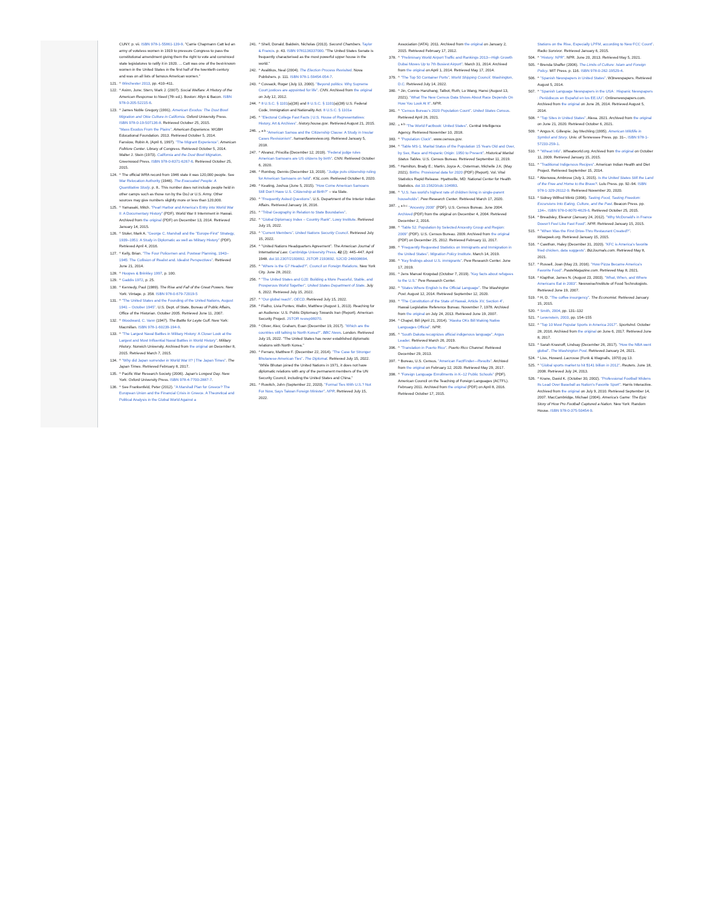CUNY. p. vii. ISBN 978-1-55861-139-9. "Carrie Chapmann Catt led an army of voteless women in 1919 to pressure Congress to pass the constitutional amendment giving them the right to vote and convinced state legislatures to ratify it in 1920. ... Catt was one of the best-known women in the United States in the first half of the twentieth century and was on all lists of famous American women."
121. ^ Winchester 2013, pp. 410–411.
122. ^ Axinn, June; Stern, Mark J. (2007). Social Welfare: A History of the American Response to Need (7th ed.). Boston: Allyn & Bacon. ISBN 978-0-205-52215-6.
123. ^ James Noble Gregory (1991). American Exodus: The Dust Bowl Migration and Okie Culture in California. Oxford University Press. ISBN 978-0-19-507136-8. Retrieved October 25, 2015.
"Mass Exodus From the Plains". American Experience. WGBH Educational Foundation. 2013. Retrieved October 5, 2014.
Fanslow, Robin A. (April 6, 1997). "The Migrant Experience". American Folklore Center. Library of Congress. Retrieved October 5, 2014.
Walter J. Stein (1973). California and the Dust Bowl Migration. Greenwood Press. ISBN 978-0-8371-6267-6. Retrieved October 25, 2015.
124. ^ The official WRA record from 1946 state it was 120,000 people. See War Relocation Authority (1946). The Evacuated People: A Quantitative Study. p. 8.. This number does not include people held in other camps such as those run by the DoJ or U.S. Army. Other sources may give numbers slightly more or less than 120,000.
125. ^ Yamasaki, Mitch. "Pearl Harbor and America's Entry into World War II: A Documentary History" (PDF). World War II Internment in Hawaii. Archived from the original (PDF) on December 13, 2014. Retrieved January 14, 2015.
126. ^ Stoler, Mark A. "George C. Marshall and the "Europe-First" Strategy, 1939–1951: A Study in Diplomatic as well as Military History" (PDF). Retrieved April 4, 2016.
127. ^ Kelly, Brian. "The Four Policemen and. Postwar Planning, 1943–1945: The Collision of Realist and. Idealist Perspectives". Retrieved June 21, 2014.
128. ^ Hoopes & Brinkley 1997, p. 100.
129. ^ Gaddis 1972, p. 25.
130. ^ Kennedy, Paul (1989). The Rise and Fall of the Great Powers. New York: Vintage. p. 358. ISBN 978-0-679-72019-5
131. ^ "The United States and the Founding of the United Nations, August 1941 – October 1945". U.S. Dept. of State, Bureau of Public Affairs, Office of the Historian. October 2005. Retrieved June 11, 2007.
132. ^ Woodward, C. Vann (1947). The Battle for Leyte Gulf. New York: Macmillan. ISBN 978-1-60239-194-9.
133. ^ "The Largest Naval Battles in Military History: A Closer Look at the Largest and Most Influential Naval Battles in World History". Military History. Norwich University. Archived from the original on December 8, 2015. Retrieved March 7, 2015.
134. ^ "Why did Japan surrender in World War II? | The Japan Times". The Japan Times. Retrieved February 8, 2017.
135. ^ Pacific War Research Society (2006). Japan's Longest Day. New York: Oxford University Press. ISBN 978-4-7700-2887-7.
136. ^ See Frankenfeld, Peter (2012). "A Marshall Plan for Greece? The European Union and the Financial Crisis in Greece. A Theoretical and Political Analysis in the Global World Against a
241. ^ Shell, Donald; Baldwin, Nicholas (2013). Second Chambers. Taylor & Francis. p. 43. ISBN 9781136337000. "The United States Senate is frequently characterised as the most powerful upper house in the world."
242. ^ Avalitkos, Neal (2004). The Election Process Revisited. Nova Publishers. p. 111. ISBN 978-1-59454-054-7.
243. ^ Cossack, Roger (July 13, 2000). "Beyond politics: Why Supreme Court justices are appointed for life". CNN. Archived from the original on July 12, 2012.
244. ^ 8 U.S.C. § 1101(a)(36) and 8 U.S.C. § 1101(a)(38) U.S. Federal Code, Immigration and Nationality Act. 8 U.S.C. § 1101a
245. ^ "Electoral College Fast Facts | U.S. House of Representatives: History, Art & Archives". history.house.gov. Retrieved August 21, 2015.
246. ^ <sup>a b</sup> "American Samoa and the Citizenship Clause: A Study in Insular Cases Revisionism". harvardlawreview.org. Retrieved January 5, 2018.
247. ^ Alvarez, Priscilla (December 12, 2019). "Federal judge rules American Samoans are US citizens by birth". CNN. Retrieved October 6, 2020.
248. ^ Romboy, Dennis (December 13, 2019). "Judge puts citizenship ruling for American Samoans on hold". KSL.com. Retrieved October 6, 2020.
249. ^ Keating, Joshua (June 5, 2015). "How Come American Samoans Still Don't Have U.S. Citizenship at Birth?" – via Slate.
250. ^ "Frequently Asked Questions". U.S. Department of the Interior Indian Affairs. Retrieved January 16, 2016.
251. ^ "Tribal Geography in Relation to State Boundaries".
252. ^ "Global Diplomacy Index – Country Rank". Lowy Institute. Retrieved July 15, 2022.
253. ^ "Current Members". United Nations Security Council. Retrieved July 15, 2022.
254. ^ "United Nations Headquarters Agreement". The American Journal of International Law. Cambridge University Press. 42 (2): 445–447. April 1948. doi:10.2307/2193692. JSTOR 2193692. S2CID 246008694.
255. ^ "Where is the G7 Headed?". Council on Foreign Relations. New York City. June 28, 2022.
256. ^ "The United States and G20: Building a More Peaceful, Stable, and Prosperous World Together". United States Department of State. July 6, 2022. Retrieved July 15, 2022.
257. ^ "Our global reach". OECD. Retrieved July 15, 2022.
258. ^ Fialho, Livia Pontes; Wallin, Matthew (August 1, 2013). Reaching for an Audience: U.S. Public Diplomacy Towards Iran (Report). American Security Project. JSTOR resrep06070.
259. ^ Oliver, Alex; Graham, Euan (December 19, 2017). "Which are the countries still talking to North Korea?". BBC News. London. Retrieved July 15, 2022. "The United States has never established diplomatic relations with North Korea."
260. ^ Ferraro, Matthew F. (December 22, 2014). "The Case for Stronger Bhutanese-American Ties". The Diplomat. Retrieved July 15, 2022. "While Bhutan joined the United Nations in 1971, it does not have diplomatic relations with any of the permanent members of the UN Security Council, including the United States and China."
261. ^ Ruwitch, John (September 22, 2020). "Formal Ties With U.S.? Not For Now, Says Taiwan Foreign Minister". NPR. Retrieved July 15, 2022.
Association (IATA). 2011. Archived from the original on January 2, 2015. Retrieved February 17, 2012.
378. ^ "Preliminary World Airport Traffic and Rankings 2013—High Growth Dubai Moves Up to 7th Busiest Airport". March 31, 2014. Archived from the original on April 1, 2014. Retrieved May 17, 2014.
379. ^ "The Top 50 Container Ports". World Shipping Council. Washington, D.C. Retrieved July 14, 2022.
380. ^ Jin, Connie Hanzhang; Talbot, Ruth; Lo Wang, Hansi (August 13, 2021). "What The New Census Data Shows About Race Depends On How You Look At It". NPR.
381. ^ "Census Bureau's 2020 Population Count". United States Census. Retrieved April 26, 2021.
382. ^ <sup>a b</sup> "The World Factbook: United States". Central Intelligence Agency. Retrieved November 10, 2018.
383. ^ "Population Clock". www.census.gov.
384. ^ "Table MS-1. Marital Status of the Population 15 Years Old and Over, by Sex, Race and Hispanic Origin: 1950 to Present". Historical Marital Status Tables. U.S. Census Bureau. Retrieved September 11, 2019.
385. ^ Hamilton, Brady E.; Martin, Joyce A.; Osterman, Michelle J.K. (May 2021). Births: Provisional data for 2020 (PDF) (Report). Vol. Vital Statistics Rapid Release. Hyattsville, MD: National Center for Health Statistics. doi:10.15620/cdc:104993.
386. ^ "U.S. has world's highest rate of children living in single-parent households". Pew Research Center. Retrieved March 17, 2020.
387. ^ <sup>a b c</sup> "Ancestry 2000" (PDF). U.S. Census Bureau. June 2004. Archived (PDF) from the original on December 4, 2004. Retrieved December 2, 2016.
388. ^ "Table 52. Population by Selected Ancestry Group and Region: 2009" (PDF). U.S. Census Bureau. 2009. Archived from the original (PDF) on December 25, 2012. Retrieved February 11, 2017.
389. ^ "Frequently Requested Statistics on Immigrants and Immigration in the United States". Migration Policy Institute. March 14, 2019.
390. ^ "Key findings about U.S. immigrants". Pew Research Center. June 17, 2019.
391. ^ Jens Manuel Krogstad (October 7, 2019). "Key facts about refugees to the U.S." Pew Research Center.
392. ^ "States Where English Is the Official Language". The Washington Post. August 12, 2014. Retrieved September 12, 2020.
393. ^ "The Constitution of the State of Hawaii, Article XV, Section 4". Hawaii Legislative Reference Bureau. November 7, 1978. Archived from the original on July 24, 2013. Retrieved June 19, 2007.
394. ^ Chapel, Bill (April 21, 2014). "Alaska OKs Bill Making Native Languages Official". NPR.
395. ^ "South Dakota recognizes official indigenous language". Argus Leader. Retrieved March 26, 2019.
396. ^ "Translation in Puerto Rico". Puerto Rico Channel. Retrieved December 29, 2013.
397. ^ Bureau, U.S. Census. "American FactFinder—Results". Archived from the original on February 12, 2020. Retrieved May 29, 2017.
398. ^ "Foreign Language Enrollments in K–12 Public Schools" (PDF). American Council on the Teaching of Foreign Languages (ACTFL). February 2011. Archived from the original (PDF) on April 8, 2016. Retrieved October 17, 2015.
Stations on the Rise, Especially LPFM, according to New FCC Count". Radio Survivor. Retrieved January 6, 2015.
504. ^ "History: NPR". NPR. June 20, 2013. Retrieved May 5, 2021.
505. ^ Brenda Shaffer (2006). The Limits of Culture: Islam and Foreign Policy. MIT Press. p. 116. ISBN 978-0-262-19529-4.
506. ^ "Spanish Newspapers in United States". W3newspapers. Retrieved August 5, 2014.
507. ^ "Spanish Language Newspapers in the USA : Hispanic Newspapers : Periódiscos en Español en los EE.UU". Onlinenewspapers.com. Archived from the original on June 26, 2014. Retrieved August 5, 2014.
508. ^ "Top Sites in United States". Alexa. 2021. Archived from the original on June 21, 2020. Retrieved October 6, 2021.
509. ^ Angus K. Gillespie; Jay Mechling (1995). American Wildlife in Symbol and Story. Univ. of Tennessee Press. pp. 31–. ISBN 978-1-57233-259-1.
510. ^ "Wheat Info". Wheatworld.org. Archived from the original on October 11, 2009. Retrieved January 15, 2015.
511. ^ "Traditional Indigenous Recipes". American Indian Health and Diet Project. Retrieved September 15, 2014.
512. ^ Akenuwa, Ambrose (July 1, 2015). Is the United States Still the Land of the Free and Home to the Brave?. Lulu Press. pp. 92–94. ISBN 978-1-329-26112-9. Retrieved November 20, 2020.
513. ^ Sidney Wilfred Mintz (1996). Tasting Food, Tasting Freedom: Excursions Into Eating, Culture, and the Past. Beacon Press. pp. 134–. ISBN 978-0-8070-4629-6. Retrieved October 25, 2015.
514. ^ Breadsley, Eleanor (January 24, 2012). "Why McDonald's in France Doesn't Feel Like Fast Food". NPR. Retrieved January 15, 2015.
515. ^ "When Was the First Drive-Thru Restaurant Created?". Wisegeek.org. Retrieved January 15, 2015.
516. ^ Cawthon, Haley (December 31, 2020). "KFC is America's favorite fried chicken, data suggests". BizJournals.com. Retrieved May 8, 2021.
517. ^ Russell, Joan (May 23, 2016). "How Pizza Became America's Favorite Food". PasteMagazine.com. Retrieved May 8, 2021.
518. ^ Klapthor, James N. (August 23, 2003). "What, When, and Where Americans Eat in 2003". Newswise/Institute of Food Technologists. Retrieved June 19, 2007.
519. ^ H, D. "The coffee insurgency". The Economist. Retrieved January 15, 2015.
520. ^ Smith, 2004, pp. 131–132
521. ^ Levenstein, 2003, pp. 154–155
522. ^ "Top 10 Most Popular Sports in America 2017". SportsInd. October 28, 2016. Archived from the original on June 6, 2017. Retrieved June 8, 2017.
523. ^ Sarah Krasnoff, Lindsay (December 26, 2017). "How the NBA went global". The Washington Post. Retrieved January 24, 2021.
524. ^ Liss, Howard. Lacrosse (Funk & Wagnalls, 1970) pg 13.
525. ^ "Global sports market to hit $141 billion in 2012". Reuters. June 18, 2008. Retrieved July 24, 2013.
526. ^ Krane, David K. (October 30, 2002). "Professional Football Widens Its Lead Over Baseball as Nation's Favorite Sport". Harris Interactive. Archived from the original on July 9, 2010. Retrieved September 14, 2007. MacCambridge, Michael (2004). America's Game: The Epic Story of How Pro Football Captured a Nation. New York: Random House. ISBN 978-0-375-50454-9.